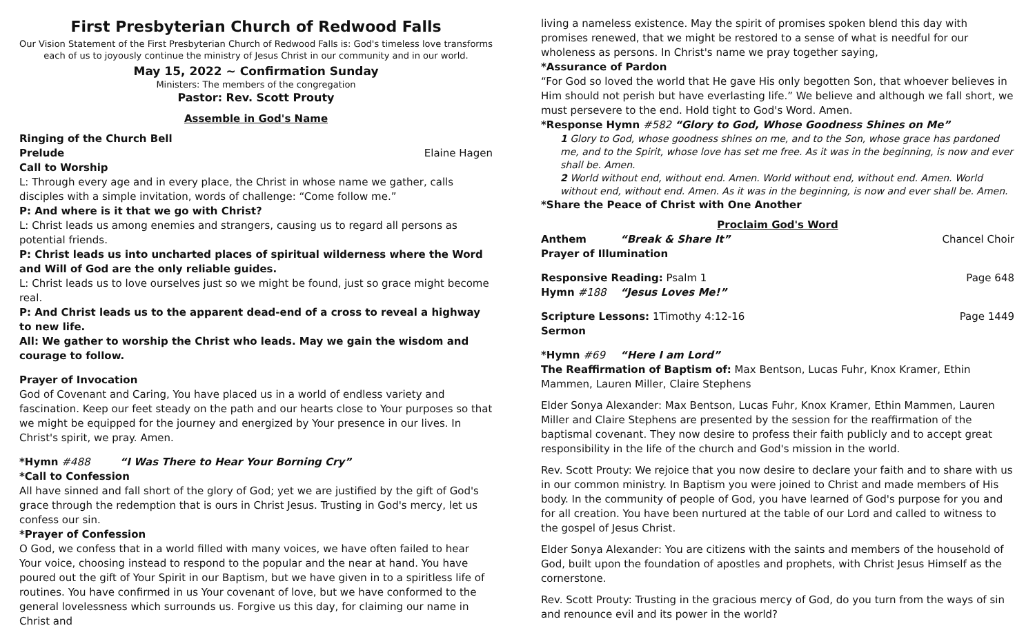First Presbyterian Church of Redwood Falls
Our Vision Statement of the First Presbyterian Church of Redwood Falls is: God's timeless love transforms each of us to joyously continue the ministry of Jesus Christ in our community and in our world.
May 15, 2022 ~ Confirmation Sunday
Ministers: The members of the congregation
Pastor: Rev. Scott Prouty
Assemble in God's Name
Ringing of the Church Bell
Prelude Elaine Hagen
Call to Worship
L: Through every age and in every place, the Christ in whose name we gather, calls disciples with a simple invitation, words of challenge: “Come follow me.”
P: And where is it that we go with Christ?
L: Christ leads us among enemies and strangers, causing us to regard all persons as potential friends.
P: Christ leads us into uncharted places of spiritual wilderness where the Word and Will of God are the only reliable guides.
L: Christ leads us to love ourselves just so we might be found, just so grace might become real.
P: And Christ leads us to the apparent dead-end of a cross to reveal a highway to new life.
All: We gather to worship the Christ who leads. May we gain the wisdom and courage to follow.
Prayer of Invocation
God of Covenant and Caring, You have placed us in a world of endless variety and fascination. Keep our feet steady on the path and our hearts close to Your purposes so that we might be equipped for the journey and energized by Your presence in our lives. In Christ's spirit, we pray. Amen.
*Hymn #488 “I Was There to Hear Your Borning Cry”
*Call to Confession
All have sinned and fall short of the glory of God; yet we are justified by the gift of God's grace through the redemption that is ours in Christ Jesus. Trusting in God's mercy, let us confess our sin.
*Prayer of Confession
O God, we confess that in a world filled with many voices, we have often failed to hear Your voice, choosing instead to respond to the popular and the near at hand. You have poured out the gift of Your Spirit in our Baptism, but we have given in to a spiritless life of routines. You have confirmed in us Your covenant of love, but we have conformed to the general lovelessness which surrounds us. Forgive us this day, for claiming our name in Christ and
living a nameless existence. May the spirit of promises spoken blend this day with promises renewed, that we might be restored to a sense of what is needful for our wholeness as persons. In Christ's name we pray together saying,
*Assurance of Pardon
“For God so loved the world that He gave His only begotten Son, that whoever believes in Him should not perish but have everlasting life.” We believe and although we fall short, we must persevere to the end. Hold tight to God's Word. Amen.
*Response Hymn #582 “Glory to God, Whose Goodness Shines on Me”
1 Glory to God, whose goodness shines on me, and to the Son, whose grace has pardoned me, and to the Spirit, whose love has set me free. As it was in the beginning, is now and ever shall be. Amen.
2 World without end, without end. Amen. World without end, without end. Amen. World without end, without end. Amen. As it was in the beginning, is now and ever shall be. Amen.
*Share the Peace of Christ with One Another
Proclaim God's Word
Anthem “Break & Share It” Chancel Choir
Prayer of Illumination
Responsive Reading: Psalm 1 Page 648
Hymn #188 “Jesus Loves Me!”
Scripture Lessons: 1Timothy 4:12-16 Page 1449
Sermon
*Hymn #69 “Here I am Lord”
The Reaffirmation of Baptism of: Max Bentson, Lucas Fuhr, Knox Kramer, Ethin Mammen, Lauren Miller, Claire Stephens
Elder Sonya Alexander: Max Bentson, Lucas Fuhr, Knox Kramer, Ethin Mammen, Lauren Miller and Claire Stephens are presented by the session for the reaffirmation of the baptismal covenant. They now desire to profess their faith publicly and to accept great responsibility in the life of the church and God's mission in the world.
Rev. Scott Prouty: We rejoice that you now desire to declare your faith and to share with us in our common ministry. In Baptism you were joined to Christ and made members of His body. In the community of people of God, you have learned of God's purpose for you and for all creation. You have been nurtured at the table of our Lord and called to witness to the gospel of Jesus Christ.
Elder Sonya Alexander: You are citizens with the saints and members of the household of God, built upon the foundation of apostles and prophets, with Christ Jesus Himself as the cornerstone.
Rev. Scott Prouty: Trusting in the gracious mercy of God, do you turn from the ways of sin and renounce evil and its power in the world?